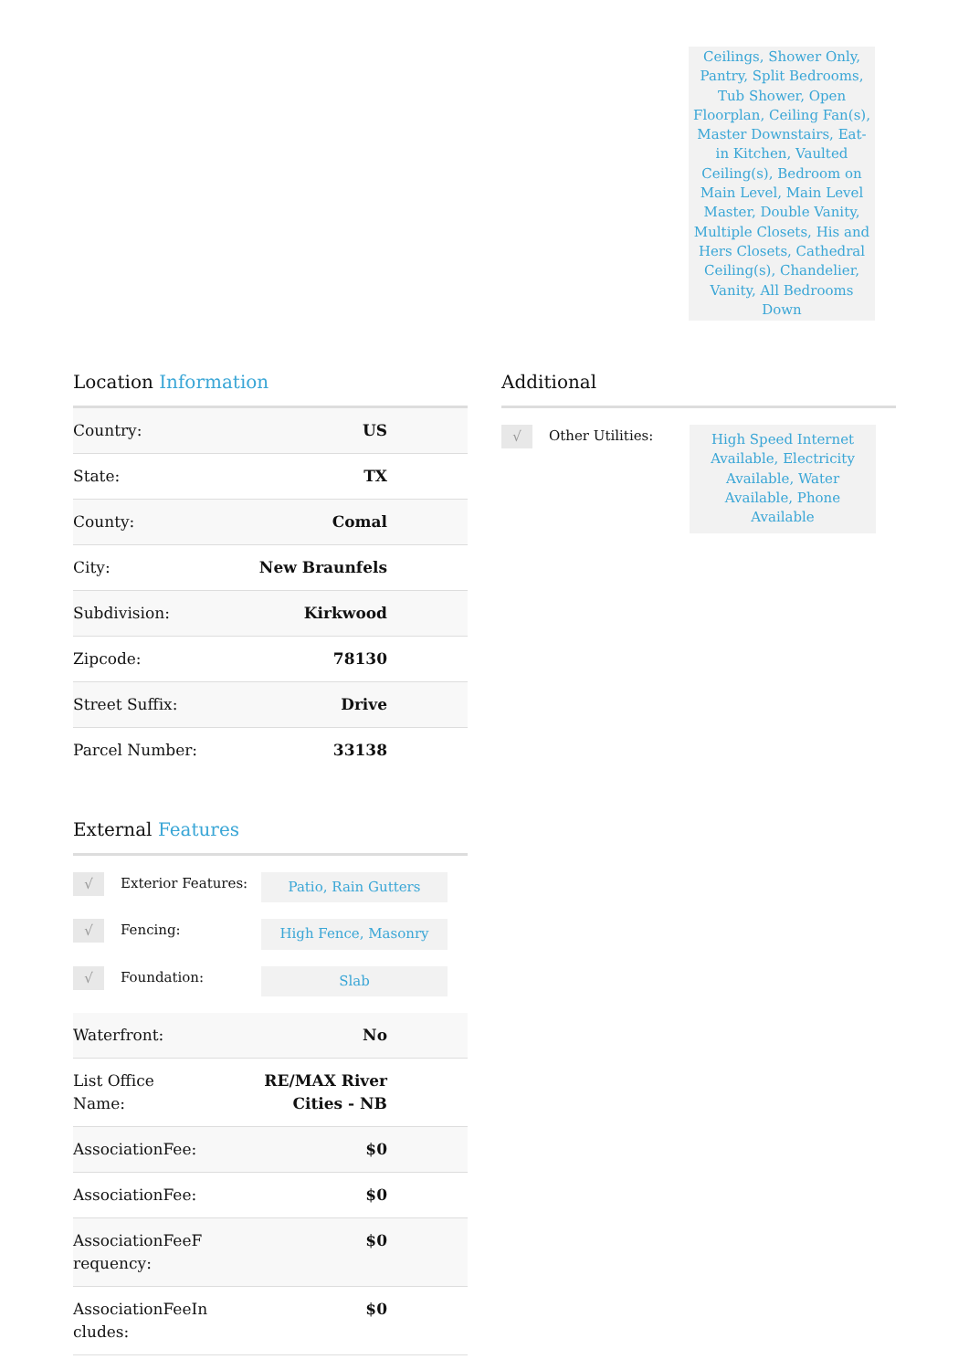Ceilings, Shower Only, Pantry, Split Bedrooms, Tub Shower, Open Floorplan, Ceiling Fan(s), Master Downstairs, Eat-in Kitchen, Vaulted Ceiling(s), Bedroom on Main Level, Main Level Master, Double Vanity, Multiple Closets, His and Hers Closets, Cathedral Ceiling(s), Chandelier, Vanity, All Bedrooms Down
Location Information
| Country: | US |
| State: | TX |
| County: | Comal |
| City: | New Braunfels |
| Subdivision: | Kirkwood |
| Zipcode: | 78130 |
| Street Suffix: | Drive |
| Parcel Number: | 33138 |
External Features
√
Exterior Features:
Patio, Rain Gutters
√
Fencing:
High Fence, Masonry
√
Foundation:
Slab
| Waterfront: | No |
| List Office Name: | RE/MAX River Cities - NB |
| AssociationFee: | $0 |
| AssociationFee: | $0 |
| AssociationFeeF requency: | $0 |
| AssociationFeeIn cludes: | $0 |
Additional
√
Other Utilities:
High Speed Internet Available, Electricity Available, Water Available, Phone Available